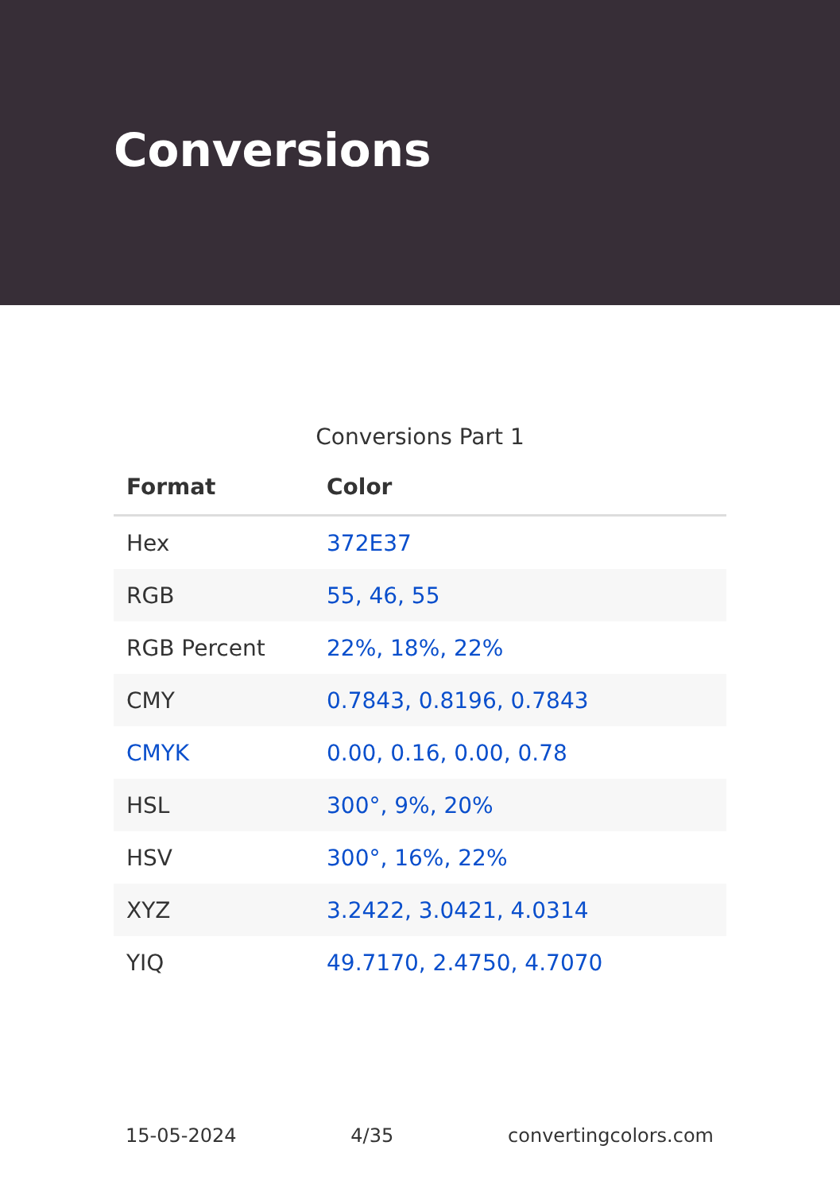Conversions
Conversions Part 1
| Format | Color |
| --- | --- |
| Hex | 372E37 |
| RGB | 55, 46, 55 |
| RGB Percent | 22%, 18%, 22% |
| CMY | 0.7843, 0.8196, 0.7843 |
| CMYK | 0.00, 0.16, 0.00, 0.78 |
| HSL | 300°, 9%, 20% |
| HSV | 300°, 16%, 22% |
| XYZ | 3.2422, 3.0421, 4.0314 |
| YIQ | 49.7170, 2.4750, 4.7070 |
15-05-2024 4/35 convertingcolors.com